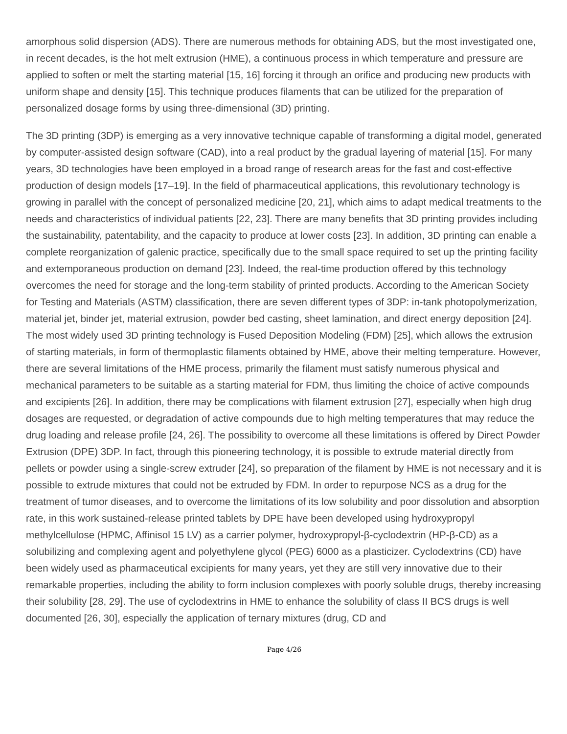amorphous solid dispersion (ADS). There are numerous methods for obtaining ADS, but the most investigated one, in recent decades, is the hot melt extrusion (HME), a continuous process in which temperature and pressure are applied to soften or melt the starting material [15, 16] forcing it through an orifice and producing new products with uniform shape and density [15]. This technique produces filaments that can be utilized for the preparation of personalized dosage forms by using three-dimensional (3D) printing.
The 3D printing (3DP) is emerging as a very innovative technique capable of transforming a digital model, generated by computer-assisted design software (CAD), into a real product by the gradual layering of material [15]. For many years, 3D technologies have been employed in a broad range of research areas for the fast and cost-effective production of design models [17–19]. In the field of pharmaceutical applications, this revolutionary technology is growing in parallel with the concept of personalized medicine [20, 21], which aims to adapt medical treatments to the needs and characteristics of individual patients [22, 23]. There are many benefits that 3D printing provides including the sustainability, patentability, and the capacity to produce at lower costs [23]. In addition, 3D printing can enable a complete reorganization of galenic practice, specifically due to the small space required to set up the printing facility and extemporaneous production on demand [23]. Indeed, the real-time production offered by this technology overcomes the need for storage and the long-term stability of printed products. According to the American Society for Testing and Materials (ASTM) classification, there are seven different types of 3DP: in-tank photopolymerization, material jet, binder jet, material extrusion, powder bed casting, sheet lamination, and direct energy deposition [24]. The most widely used 3D printing technology is Fused Deposition Modeling (FDM) [25], which allows the extrusion of starting materials, in form of thermoplastic filaments obtained by HME, above their melting temperature. However, there are several limitations of the HME process, primarily the filament must satisfy numerous physical and mechanical parameters to be suitable as a starting material for FDM, thus limiting the choice of active compounds and excipients [26]. In addition, there may be complications with filament extrusion [27], especially when high drug dosages are requested, or degradation of active compounds due to high melting temperatures that may reduce the drug loading and release profile [24, 26]. The possibility to overcome all these limitations is offered by Direct Powder Extrusion (DPE) 3DP. In fact, through this pioneering technology, it is possible to extrude material directly from pellets or powder using a single-screw extruder [24], so preparation of the filament by HME is not necessary and it is possible to extrude mixtures that could not be extruded by FDM. In order to repurpose NCS as a drug for the treatment of tumor diseases, and to overcome the limitations of its low solubility and poor dissolution and absorption rate, in this work sustained-release printed tablets by DPE have been developed using hydroxypropyl methylcellulose (HPMC, Affinisol 15 LV) as a carrier polymer, hydroxypropyl-β-cyclodextrin (HP-β-CD) as a solubilizing and complexing agent and polyethylene glycol (PEG) 6000 as a plasticizer. Cyclodextrins (CD) have been widely used as pharmaceutical excipients for many years, yet they are still very innovative due to their remarkable properties, including the ability to form inclusion complexes with poorly soluble drugs, thereby increasing their solubility [28, 29]. The use of cyclodextrins in HME to enhance the solubility of class II BCS drugs is well documented [26, 30], especially the application of ternary mixtures (drug, CD and
Page 4/26